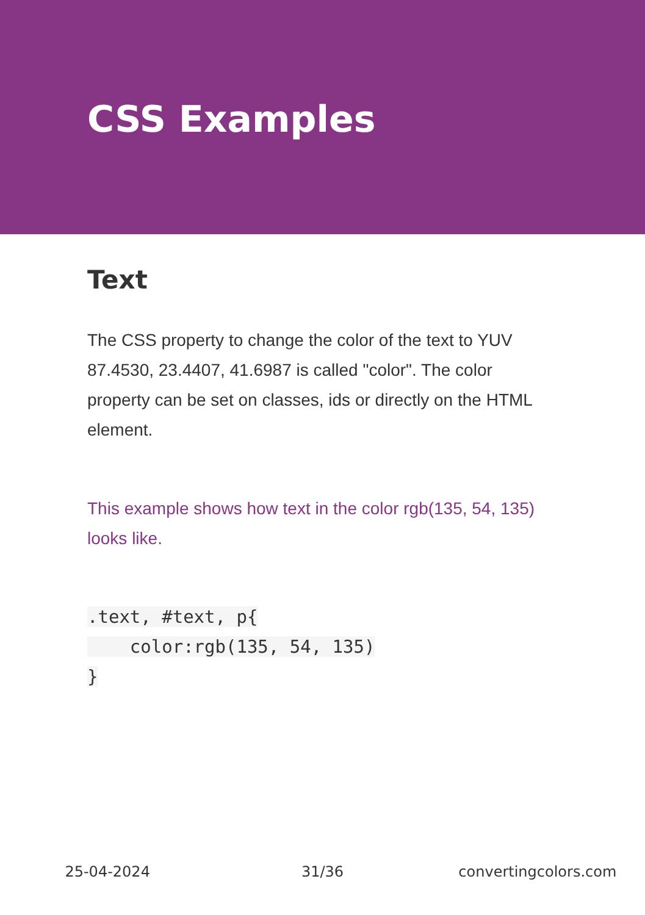CSS Examples
Text
The CSS property to change the color of the text to YUV 87.4530, 23.4407, 41.6987 is called "color". The color property can be set on classes, ids or directly on the HTML element.
This example shows how text in the color rgb(135, 54, 135) looks like.
.text, #text, p{
    color:rgb(135, 54, 135)
}
25-04-2024 31/36 convertingcolors.com